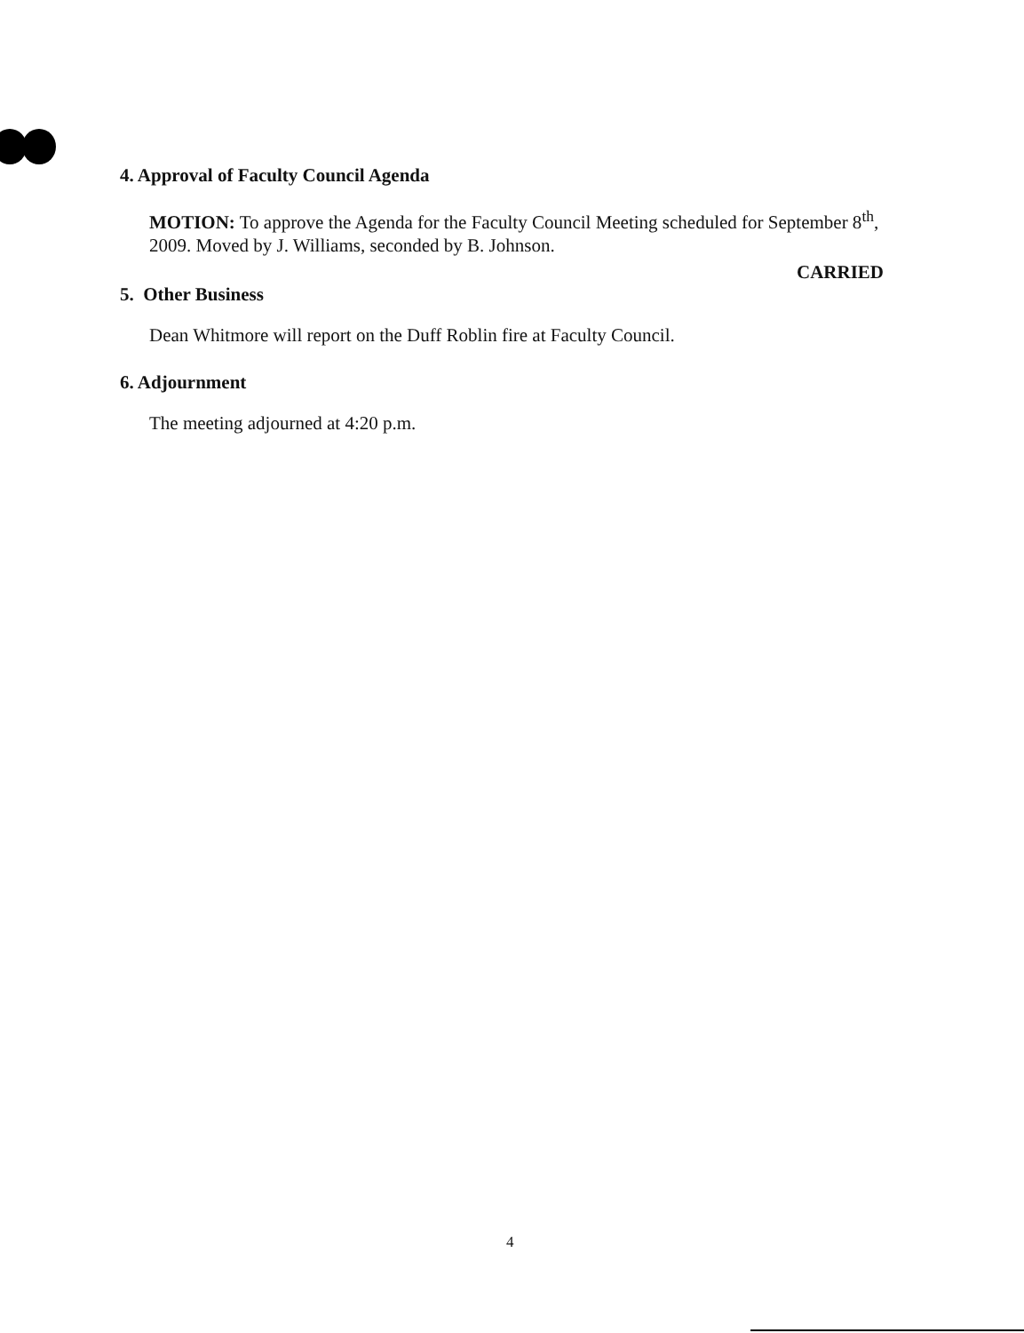4. Approval of Faculty Council Agenda
MOTION: To approve the Agenda for the Faculty Council Meeting scheduled for September 8<sup>th</sup>, 2009. Moved by J. Williams, seconded by B. Johnson.
CARRIED
5. Other Business
Dean Whitmore will report on the Duff Roblin fire at Faculty Council.
6. Adjournment
The meeting adjourned at 4:20 p.m.
4